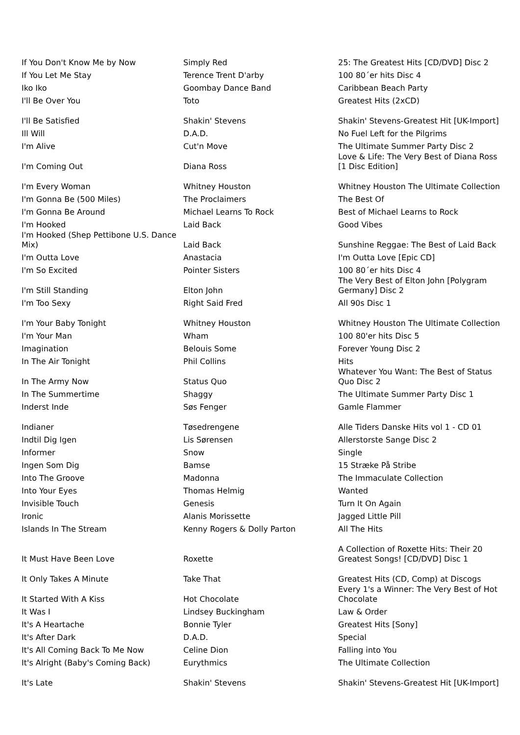| If You Don't Know Me by Now | Simply Red | 25: The Greatest Hits [CD/DVD] Disc 2 |
| If You Let Me Stay | Terence Trent D'arby | 100 80´er hits Disc 4 |
| Iko Iko | Goombay Dance Band | Caribbean Beach Party |
| I'll Be Over You | Toto | Greatest Hits (2xCD) |
| I'll Be Satisfied | Shakin' Stevens | Shakin' Stevens-Greatest Hit [UK-Import] |
| Ill Will | D.A.D. | No Fuel Left for the Pilgrims |
| I'm Alive | Cut'n Move | The Ultimate Summer Party Disc 2 |
| I'm Coming Out | Diana Ross | Love & Life: The Very Best of Diana Ross [1 Disc Edition] |
| I'm Every Woman | Whitney Houston | Whitney Houston The Ultimate Collection |
| I'm Gonna Be (500 Miles) | The Proclaimers | The Best Of |
| I'm Gonna Be Around | Michael Learns To Rock | Best of Michael Learns to Rock |
| I'm Hooked | Laid Back | Good Vibes |
| I'm Hooked (Shep Pettibone U.S. Dance Mix) | Laid Back | Sunshine Reggae: The Best of Laid Back |
| I'm Outta Love | Anastacia | I'm Outta Love [Epic CD] |
| I'm So Excited | Pointer Sisters | 100 80´er hits Disc 4 |
| I'm Still Standing | Elton John | The Very Best of Elton John [Polygram Germany] Disc 2 |
| I'm Too Sexy | Right Said Fred | All 90s Disc 1 |
| I'm Your Baby Tonight | Whitney Houston | Whitney Houston The Ultimate Collection |
| I'm Your Man | Wham | 100 80'er hits Disc 5 |
| Imagination | Belouis Some | Forever Young Disc 2 |
| In The Air Tonight | Phil Collins | Hits |
| In The Army Now | Status Quo | Whatever You Want: The Best of Status Quo Disc 2 |
| In The Summertime | Shaggy | The Ultimate Summer Party Disc 1 |
| Inderst Inde | Søs Fenger | Gamle Flammer |
| Indianer | Tøsedrengene | Alle Tiders Danske Hits vol 1 - CD 01 |
| Indtil Dig Igen | Lis Sørensen | Allerstorste Sange Disc 2 |
| Informer | Snow | Single |
| Ingen Som Dig | Bamse | 15 Stræke På Stribe |
| Into The Groove | Madonna | The Immaculate Collection |
| Into Your Eyes | Thomas Helmig | Wanted |
| Invisible Touch | Genesis | Turn It On Again |
| Ironic | Alanis Morissette | Jagged Little Pill |
| Islands In The Stream | Kenny Rogers & Dolly Parton | All The Hits |
| It Must Have Been Love | Roxette | A Collection of Roxette Hits: Their 20 Greatest Songs! [CD/DVD] Disc 1 |
| It Only Takes A Minute | Take That | Greatest Hits (CD, Comp) at Discogs |
| It Started With A Kiss | Hot Chocolate | Every 1's a Winner: The Very Best of Hot Chocolate |
| It Was I | Lindsey Buckingham | Law & Order |
| It's A Heartache | Bonnie Tyler | Greatest Hits [Sony] |
| It's After Dark | D.A.D. | Special |
| It's All Coming Back To Me Now | Celine Dion | Falling into You |
| It's Alright (Baby's Coming Back) | Eurythmics | The Ultimate Collection |
| It's Late | Shakin' Stevens | Shakin' Stevens-Greatest Hit [UK-Import] |